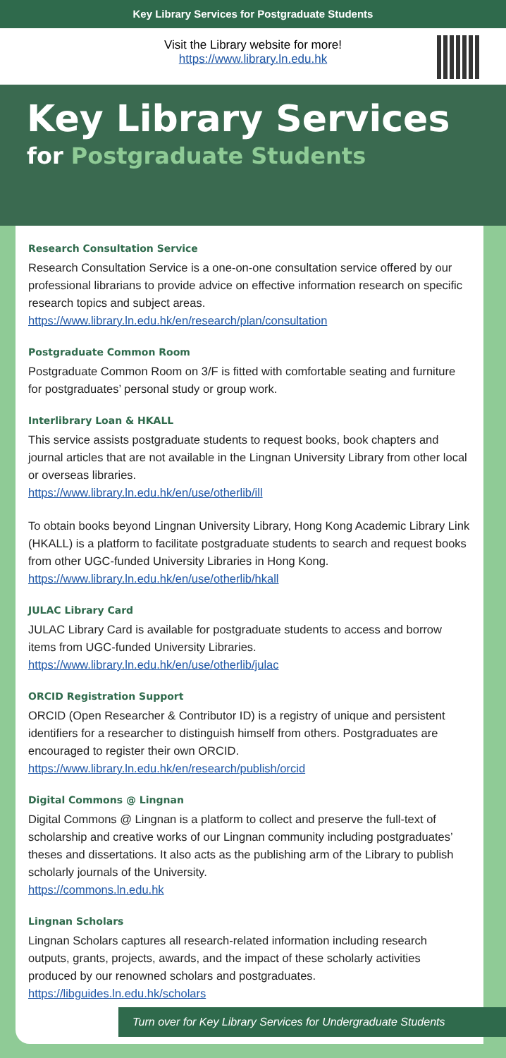Key Library Services for Postgraduate Students
Visit the Library website for more!
https://www.library.ln.edu.hk
Key Library Services
for Postgraduate Students
Research Consultation Service
Research Consultation Service is a one-on-one consultation service offered by our professional librarians to provide advice on effective information research on specific research topics and subject areas.
https://www.library.ln.edu.hk/en/research/plan/consultation
Postgraduate Common Room
Postgraduate Common Room on 3/F is fitted with comfortable seating and furniture for postgraduates’ personal study or group work.
Interlibrary Loan & HKALL
This service assists postgraduate students to request books, book chapters and journal articles that are not available in the Lingnan University Library from other local or overseas libraries.
https://www.library.ln.edu.hk/en/use/otherlib/ill
To obtain books beyond Lingnan University Library, Hong Kong Academic Library Link (HKALL) is a platform to facilitate postgraduate students to search and request books from other UGC-funded University Libraries in Hong Kong.
https://www.library.ln.edu.hk/en/use/otherlib/hkall
JULAC Library Card
JULAC Library Card is available for postgraduate students to access and borrow items from UGC-funded University Libraries.
https://www.library.ln.edu.hk/en/use/otherlib/julac
ORCID Registration Support
ORCID (Open Researcher & Contributor ID) is a registry of unique and persistent identifiers for a researcher to distinguish himself from others. Postgraduates are encouraged to register their own ORCID.
https://www.library.ln.edu.hk/en/research/publish/orcid
Digital Commons @ Lingnan
Digital Commons @ Lingnan is a platform to collect and preserve the full-text of scholarship and creative works of our Lingnan community including postgraduates’ theses and dissertations. It also acts as the publishing arm of the Library to publish scholarly journals of the University.
https://commons.ln.edu.hk
Lingnan Scholars
Lingnan Scholars captures all research-related information including research outputs, grants, projects, awards, and the impact of these scholarly activities produced by our renowned scholars and postgraduates.
https://libguides.ln.edu.hk/scholars
Turn over for Key Library Services for Undergraduate Students